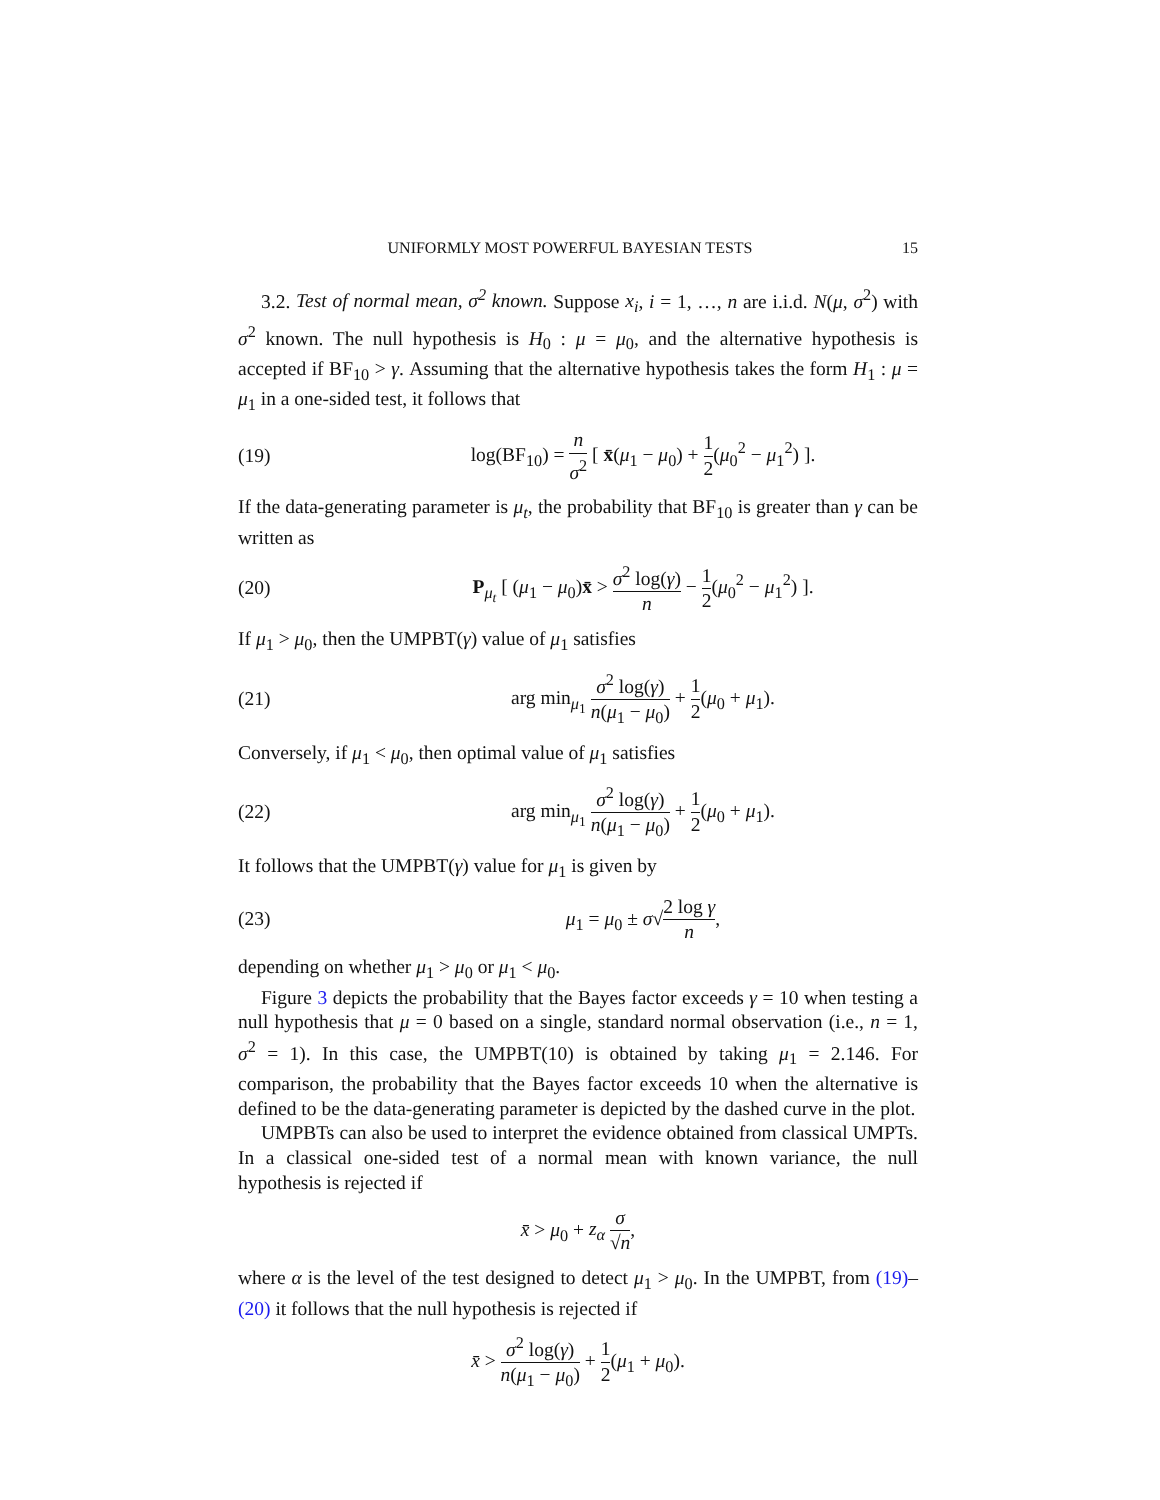UNIFORMLY MOST POWERFUL BAYESIAN TESTS 15
3.2. Test of normal mean, σ<sup>2</sup> known. Suppose x<sub>i</sub>, i = 1, …, n are i.i.d. N(μ, σ<sup>2</sup>) with σ<sup>2</sup> known. The null hypothesis is H<sub>0</sub> : μ = μ<sub>0</sub>, and the alternative hypothesis is accepted if BF<sub>10</sub> > γ. Assuming that the alternative hypothesis takes the form H<sub>1</sub> : μ = μ<sub>1</sub> in a one-sided test, it follows that
(19) log(BF<sub>10</sub>) = n σ<sup>2</sup> [ x̄(μ<sub>1</sub> − μ<sub>0</sub>) + 1 2(μ<sub>0</sub><sup>2</sup> − μ<sub>1</sub><sup>2</sup>) ].
If the data-generating parameter is μ<sub>t</sub>, the probability that BF<sub>10</sub> is greater than γ can be written as
(20) P<sub>μ<sub>t</sub></sub> [ (μ<sub>1</sub> − μ<sub>0</sub>)x̄ > σ<sup>2</sup> log(γ) n − 1 2(μ<sub>0</sub><sup>2</sup> − μ<sub>1</sub><sup>2</sup>) ].
If μ<sub>1</sub> > μ<sub>0</sub>, then the UMPBT(γ) value of μ<sub>1</sub> satisfies
(21) arg min<sub>μ<sub>1</sub></sub> σ<sup>2</sup> log(γ) n(μ<sub>1</sub> − μ<sub>0</sub>) + 1 2(μ<sub>0</sub> + μ<sub>1</sub>).
Conversely, if μ<sub>1</sub> < μ<sub>0</sub>, then optimal value of μ<sub>1</sub> satisfies
(22) arg min<sub>μ<sub>1</sub></sub> σ<sup>2</sup> log(γ) n(μ<sub>1</sub> − μ<sub>0</sub>) + 1 2(μ<sub>0</sub> + μ<sub>1</sub>).
It follows that the UMPBT(γ) value for μ<sub>1</sub> is given by
(23) μ<sub>1</sub> = μ<sub>0</sub> ± σ√2 log γ n,
depending on whether μ<sub>1</sub> > μ<sub>0</sub> or μ<sub>1</sub> < μ<sub>0</sub>.
Figure 3 depicts the probability that the Bayes factor exceeds γ = 10 when testing a null hypothesis that μ = 0 based on a single, standard normal observation (i.e., n = 1, σ<sup>2</sup> = 1). In this case, the UMPBT(10) is obtained by taking μ<sub>1</sub> = 2.146. For comparison, the probability that the Bayes factor exceeds 10 when the alternative is defined to be the data-generating parameter is depicted by the dashed curve in the plot.
UMPBTs can also be used to interpret the evidence obtained from classical UMPTs. In a classical one-sided test of a normal mean with known variance, the null hypothesis is rejected if
x̄ > μ<sub>0</sub> + z<sub>α</sub> σ √n,
where α is the level of the test designed to detect μ<sub>1</sub> > μ<sub>0</sub>. In the UMPBT, from (19)–(20) it follows that the null hypothesis is rejected if
x̄ > σ<sup>2</sup> log(γ) n(μ<sub>1</sub> − μ<sub>0</sub>) + 1 2(μ<sub>1</sub> + μ<sub>0</sub>).